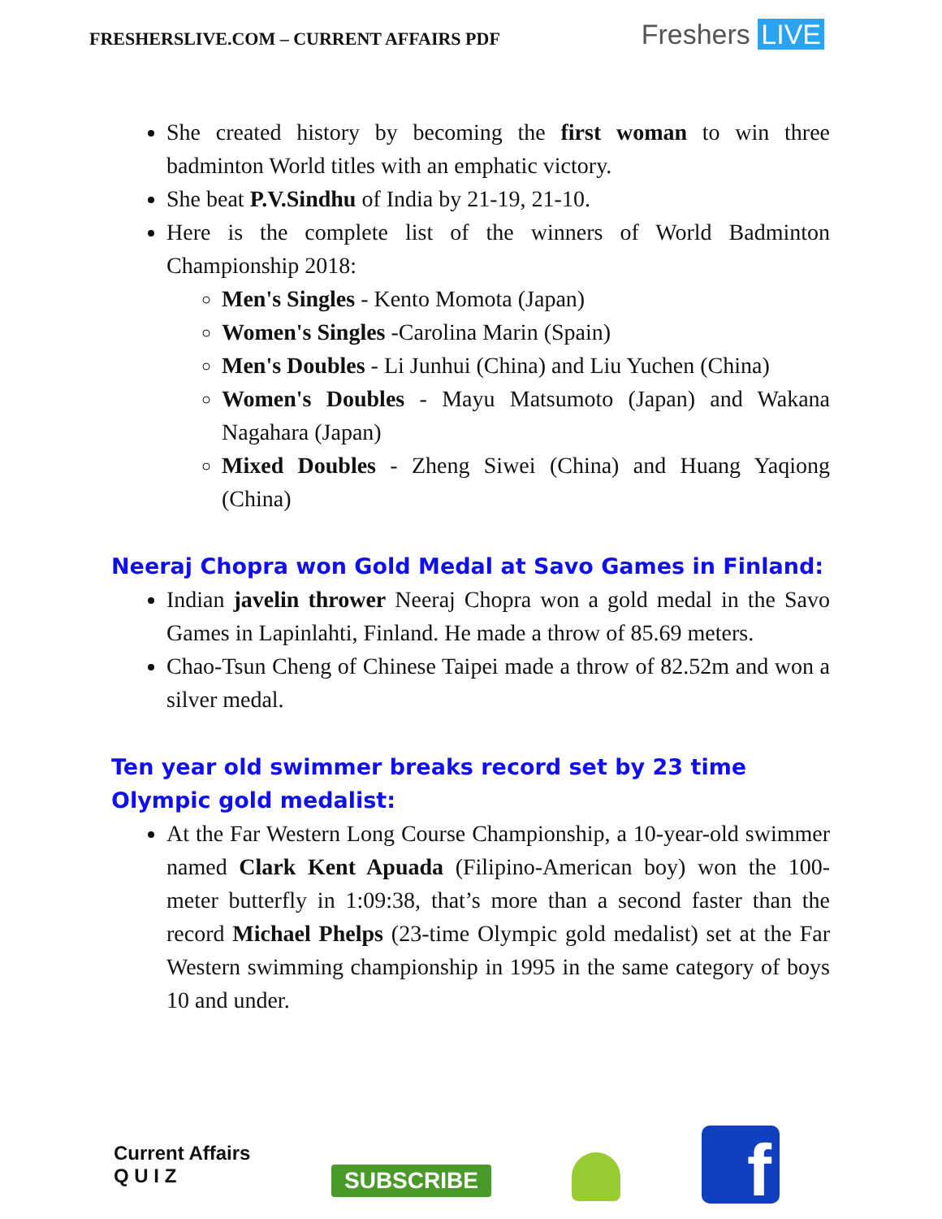FRESHERSLIVE.COM – CURRENT AFFAIRS PDF
Freshers LIVE
She created history by becoming the first woman to win three badminton World titles with an emphatic victory.
She beat P.V.Sindhu of India by 21-19, 21-10.
Here is the complete list of the winners of World Badminton Championship 2018:
Men's Singles - Kento Momota (Japan)
Women's Singles -Carolina Marin (Spain)
Men's Doubles - Li Junhui (China) and Liu Yuchen (China)
Women's Doubles - Mayu Matsumoto (Japan) and Wakana Nagahara (Japan)
Mixed Doubles - Zheng Siwei (China) and Huang Yaqiong (China)
Neeraj Chopra won Gold Medal at Savo Games in Finland:
Indian javelin thrower Neeraj Chopra won a gold medal in the Savo Games in Lapinlahti, Finland. He made a throw of 85.69 meters.
Chao-Tsun Cheng of Chinese Taipei made a throw of 82.52m and won a silver medal.
Ten year old swimmer breaks record set by 23 time Olympic gold medalist:
At the Far Western Long Course Championship, a 10-year-old swimmer named Clark Kent Apuada (Filipino-American boy) won the 100-meter butterfly in 1:09:38, that’s more than a second faster than the record Michael Phelps (23-time Olympic gold medalist) set at the Far Western swimming championship in 1995 in the same category of boys 10 and under.
Current Affairs
Q U I Z
SUBSCRIBE
f